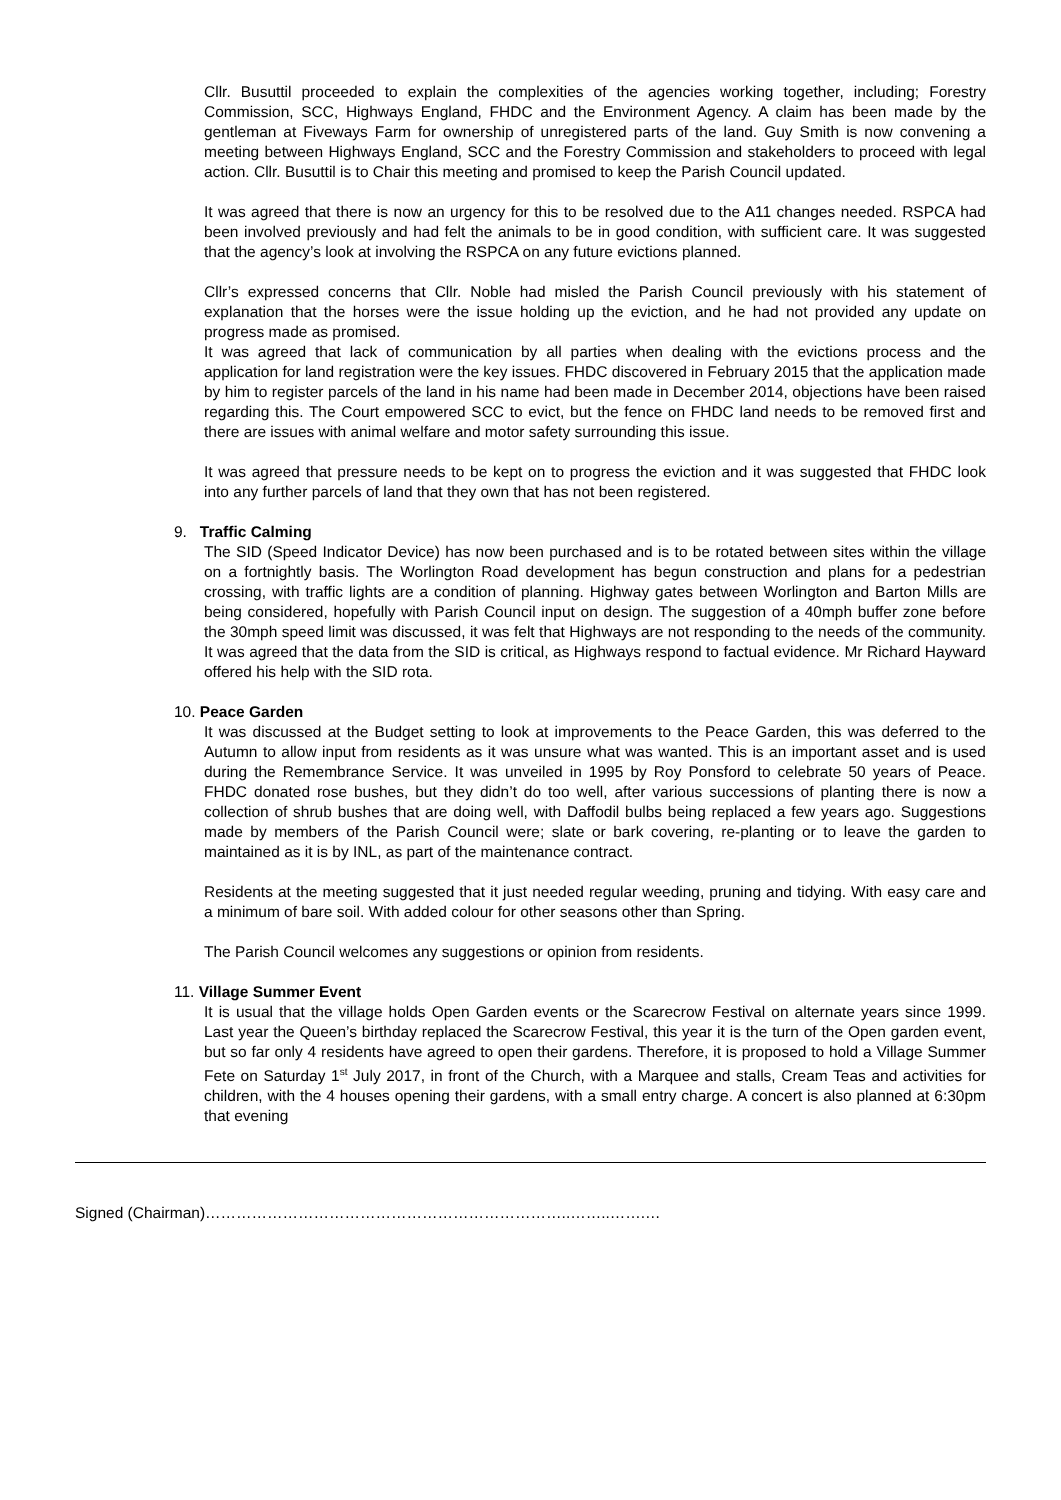Cllr. Busuttil proceeded to explain the complexities of the agencies working together, including; Forestry Commission, SCC, Highways England, FHDC and the Environment Agency. A claim has been made by the gentleman at Fiveways Farm for ownership of unregistered parts of the land. Guy Smith is now convening a meeting between Highways England, SCC and the Forestry Commission and stakeholders to proceed with legal action. Cllr. Busuttil is to Chair this meeting and promised to keep the Parish Council updated.
It was agreed that there is now an urgency for this to be resolved due to the A11 changes needed. RSPCA had been involved previously and had felt the animals to be in good condition, with sufficient care. It was suggested that the agency’s look at involving the RSPCA on any future evictions planned.
Cllr’s expressed concerns that Cllr. Noble had misled the Parish Council previously with his statement of explanation that the horses were the issue holding up the eviction, and he had not provided any update on progress made as promised.
It was agreed that lack of communication by all parties when dealing with the evictions process and the application for land registration were the key issues. FHDC discovered in February 2015 that the application made by him to register parcels of the land in his name had been made in December 2014, objections have been raised regarding this. The Court empowered SCC to evict, but the fence on FHDC land needs to be removed first and there are issues with animal welfare and motor safety surrounding this issue.
It was agreed that pressure needs to be kept on to progress the eviction and it was suggested that FHDC look into any further parcels of land that they own that has not been registered.
9. Traffic Calming
The SID (Speed Indicator Device) has now been purchased and is to be rotated between sites within the village on a fortnightly basis. The Worlington Road development has begun construction and plans for a pedestrian crossing, with traffic lights are a condition of planning. Highway gates between Worlington and Barton Mills are being considered, hopefully with Parish Council input on design. The suggestion of a 40mph buffer zone before the 30mph speed limit was discussed, it was felt that Highways are not responding to the needs of the community. It was agreed that the data from the SID is critical, as Highways respond to factual evidence. Mr Richard Hayward offered his help with the SID rota.
10. Peace Garden
It was discussed at the Budget setting to look at improvements to the Peace Garden, this was deferred to the Autumn to allow input from residents as it was unsure what was wanted. This is an important asset and is used during the Remembrance Service. It was unveiled in 1995 by Roy Ponsford to celebrate 50 years of Peace. FHDC donated rose bushes, but they didn’t do too well, after various successions of planting there is now a collection of shrub bushes that are doing well, with Daffodil bulbs being replaced a few years ago. Suggestions made by members of the Parish Council were; slate or bark covering, re-planting or to leave the garden to maintained as it is by INL, as part of the maintenance contract.
Residents at the meeting suggested that it just needed regular weeding, pruning and tidying. With easy care and a minimum of bare soil. With added colour for other seasons other than Spring.
The Parish Council welcomes any suggestions or opinion from residents.
11. Village Summer Event
It is usual that the village holds Open Garden events or the Scarecrow Festival on alternate years since 1999. Last year the Queen’s birthday replaced the Scarecrow Festival, this year it is the turn of the Open garden event, but so far only 4 residents have agreed to open their gardens. Therefore, it is proposed to hold a Village Summer Fete on Saturday 1<sup>st</sup> July 2017, in front of the Church, with a Marquee and stalls, Cream Teas and activities for children, with the 4 houses opening their gardens, with a small entry charge. A concert is also planned at 6:30pm that evening
Signed (Chairman)……………………………………………………………..……..…….…